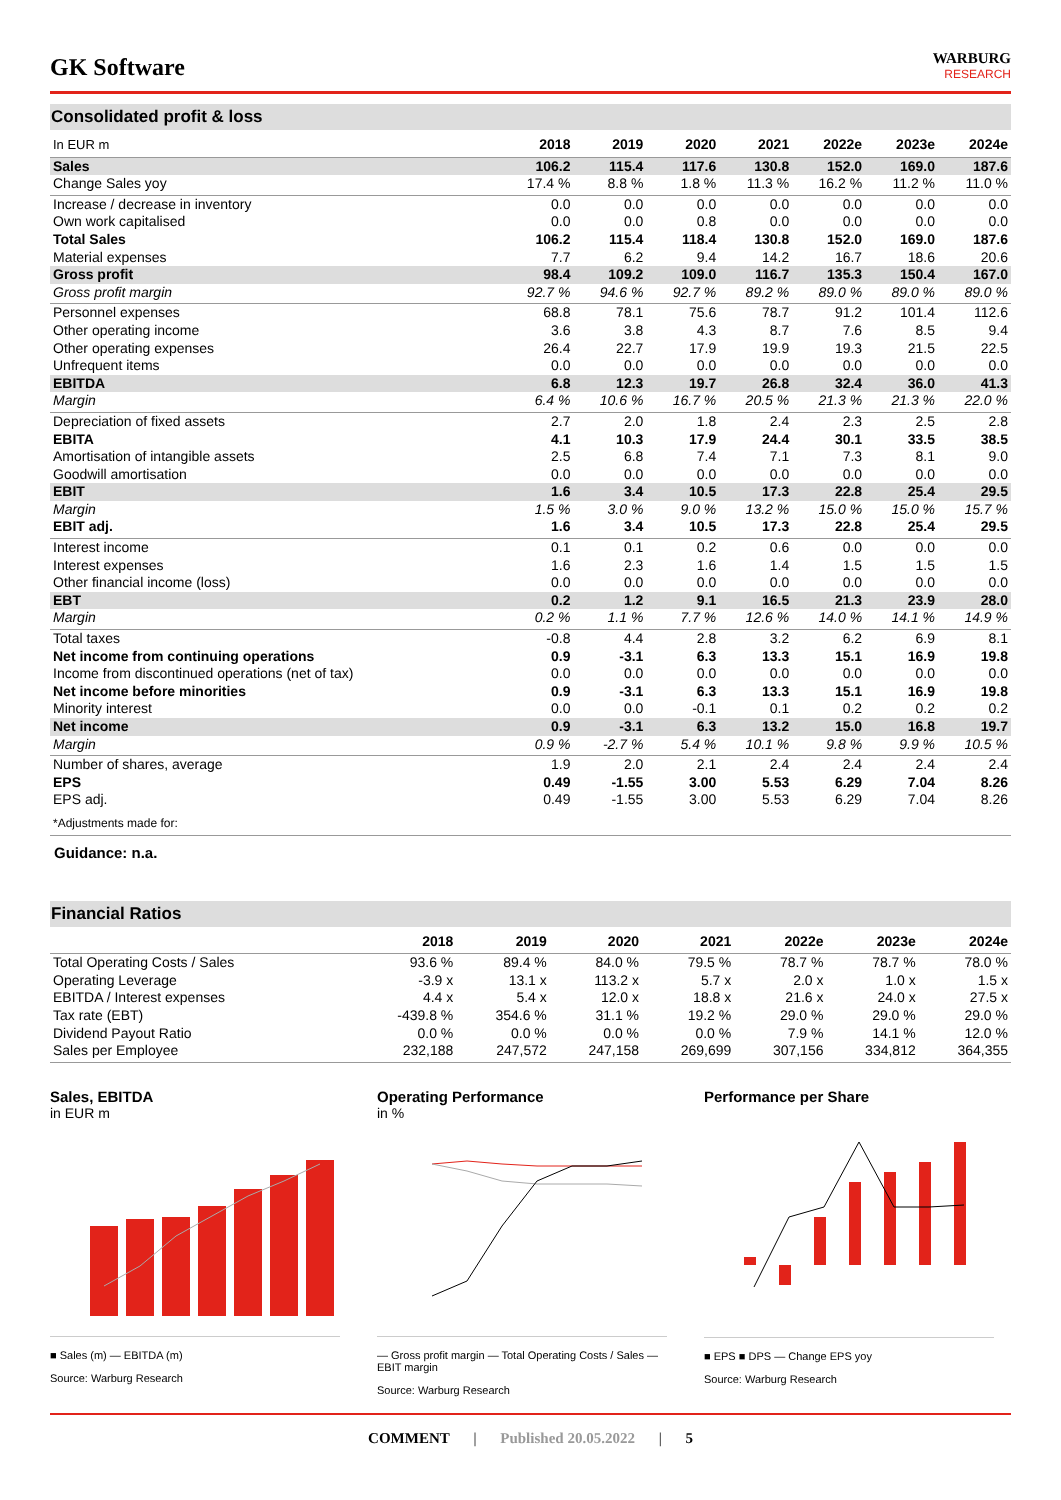GK Software
WARBURG
RESEARCH
Consolidated profit & loss
| In EUR m | 2018 | 2019 | 2020 | 2021 | 2022e | 2023e | 2024e |
| --- | --- | --- | --- | --- | --- | --- | --- |
| Sales | 106.2 | 115.4 | 117.6 | 130.8 | 152.0 | 169.0 | 187.6 |
| Change Sales yoy | 17.4 % | 8.8 % | 1.8 % | 11.3 % | 16.2 % | 11.2 % | 11.0 % |
| Increase / decrease in inventory | 0.0 | 0.0 | 0.0 | 0.0 | 0.0 | 0.0 | 0.0 |
| Own work capitalised | 0.0 | 0.0 | 0.8 | 0.0 | 0.0 | 0.0 | 0.0 |
| Total Sales | 106.2 | 115.4 | 118.4 | 130.8 | 152.0 | 169.0 | 187.6 |
| Material expenses | 7.7 | 6.2 | 9.4 | 14.2 | 16.7 | 18.6 | 20.6 |
| Gross profit | 98.4 | 109.2 | 109.0 | 116.7 | 135.3 | 150.4 | 167.0 |
| Gross profit margin | 92.7 % | 94.6 % | 92.7 % | 89.2 % | 89.0 % | 89.0 % | 89.0 % |
| Personnel expenses | 68.8 | 78.1 | 75.6 | 78.7 | 91.2 | 101.4 | 112.6 |
| Other operating income | 3.6 | 3.8 | 4.3 | 8.7 | 7.6 | 8.5 | 9.4 |
| Other operating expenses | 26.4 | 22.7 | 17.9 | 19.9 | 19.3 | 21.5 | 22.5 |
| Unfrequent items | 0.0 | 0.0 | 0.0 | 0.0 | 0.0 | 0.0 | 0.0 |
| EBITDA | 6.8 | 12.3 | 19.7 | 26.8 | 32.4 | 36.0 | 41.3 |
| Margin | 6.4 % | 10.6 % | 16.7 % | 20.5 % | 21.3 % | 21.3 % | 22.0 % |
| Depreciation of fixed assets | 2.7 | 2.0 | 1.8 | 2.4 | 2.3 | 2.5 | 2.8 |
| EBITA | 4.1 | 10.3 | 17.9 | 24.4 | 30.1 | 33.5 | 38.5 |
| Amortisation of intangible assets | 2.5 | 6.8 | 7.4 | 7.1 | 7.3 | 8.1 | 9.0 |
| Goodwill amortisation | 0.0 | 0.0 | 0.0 | 0.0 | 0.0 | 0.0 | 0.0 |
| EBIT | 1.6 | 3.4 | 10.5 | 17.3 | 22.8 | 25.4 | 29.5 |
| Margin | 1.5 % | 3.0 % | 9.0 % | 13.2 % | 15.0 % | 15.0 % | 15.7 % |
| EBIT adj. | 1.6 | 3.4 | 10.5 | 17.3 | 22.8 | 25.4 | 29.5 |
| Interest income | 0.1 | 0.1 | 0.2 | 0.6 | 0.0 | 0.0 | 0.0 |
| Interest expenses | 1.6 | 2.3 | 1.6 | 1.4 | 1.5 | 1.5 | 1.5 |
| Other financial income (loss) | 0.0 | 0.0 | 0.0 | 0.0 | 0.0 | 0.0 | 0.0 |
| EBT | 0.2 | 1.2 | 9.1 | 16.5 | 21.3 | 23.9 | 28.0 |
| Margin | 0.2 % | 1.1 % | 7.7 % | 12.6 % | 14.0 % | 14.1 % | 14.9 % |
| Total taxes | -0.8 | 4.4 | 2.8 | 3.2 | 6.2 | 6.9 | 8.1 |
| Net income from continuing operations | 0.9 | -3.1 | 6.3 | 13.3 | 15.1 | 16.9 | 19.8 |
| Income from discontinued operations (net of tax) | 0.0 | 0.0 | 0.0 | 0.0 | 0.0 | 0.0 | 0.0 |
| Net income before minorities | 0.9 | -3.1 | 6.3 | 13.3 | 15.1 | 16.9 | 19.8 |
| Minority interest | 0.0 | 0.0 | -0.1 | 0.1 | 0.2 | 0.2 | 0.2 |
| Net income | 0.9 | -3.1 | 6.3 | 13.2 | 15.0 | 16.8 | 19.7 |
| Margin | 0.9 % | -2.7 % | 5.4 % | 10.1 % | 9.8 % | 9.9 % | 10.5 % |
| Number of shares, average | 1.9 | 2.0 | 2.1 | 2.4 | 2.4 | 2.4 | 2.4 |
| EPS | 0.49 | -1.55 | 3.00 | 5.53 | 6.29 | 7.04 | 8.26 |
| EPS adj. | 0.49 | -1.55 | 3.00 | 5.53 | 6.29 | 7.04 | 8.26 |
| *Adjustments made for: | | | | | | | |
Guidance: n.a.
Financial Ratios
| | 2018 | 2019 | 2020 | 2021 | 2022e | 2023e | 2024e |
| --- | --- | --- | --- | --- | --- | --- | --- |
| Total Operating Costs / Sales | 93.6 % | 89.4 % | 84.0 % | 79.5 % | 78.7 % | 78.7 % | 78.0 % |
| Operating Leverage | -3.9 x | 13.1 x | 113.2 x | 5.7 x | 2.0 x | 1.0 x | 1.5 x |
| EBITDA / Interest expenses | 4.4 x | 5.4 x | 12.0 x | 18.8 x | 21.6 x | 24.0 x | 27.5 x |
| Tax rate (EBT) | -439.8 % | 354.6 % | 31.1 % | 19.2 % | 29.0 % | 29.0 % | 29.0 % |
| Dividend Payout Ratio | 0.0 % | 0.0 % | 0.0 % | 0.0 % | 7.9 % | 14.1 % | 12.0 % |
| Sales per Employee | 232,188 | 247,572 | 247,158 | 269,699 | 307,156 | 334,812 | 364,355 |
Sales, EBITDA
in EUR m
■ Sales (m) — EBITDA (m)
Source: Warburg Research
Operating Performance
in %
— Gross profit margin — Total Operating Costs / Sales — EBIT margin
Source: Warburg Research
Performance per Share
■ EPS ■ DPS — Change EPS yoy
Source: Warburg Research
COMMENT | Published 20.05.2022 | 5